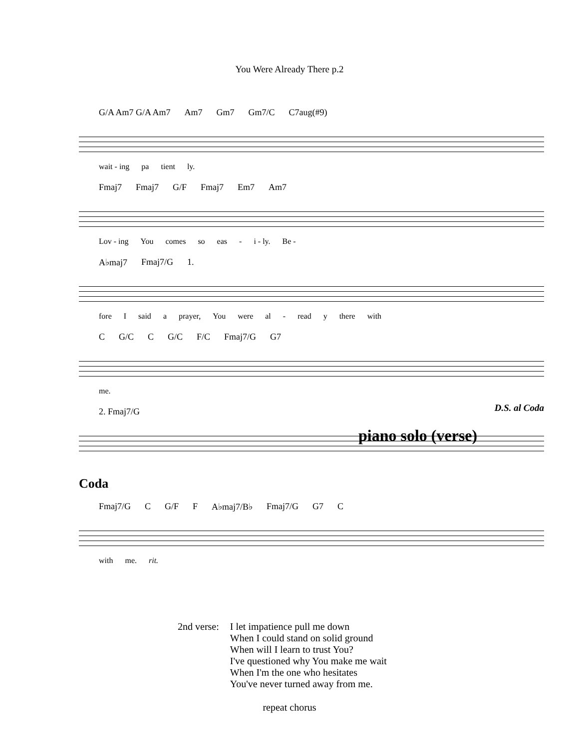You Were Already There p.2
G/A Am7 G/A Am7 Am7 Gm7 Gm7/C C7aug(#9)
wait - ing pa tient ly.
Fmaj7 Fmaj7 G/F Fmaj7 Em7 Am7
Lov - ing You comes so eas - i - ly. Be -
A♭maj7 Fmaj7/G 1.
fore I said a prayer, You were al - read y there with
C G/C C G/C F/C Fmaj7/G G7
me.
2. Fmaj7/G D.S. al Coda
piano solo (verse)
Coda
Fmaj7/G C G/F F A♭maj7/B♭ Fmaj7/G G7 C
with me. rit.
2nd verse: I let impatience pull me down
When I could stand on solid ground
When will I learn to trust You?
I've questioned why You make me wait
When I'm the one who hesitates
You've never turned away from me.
repeat chorus